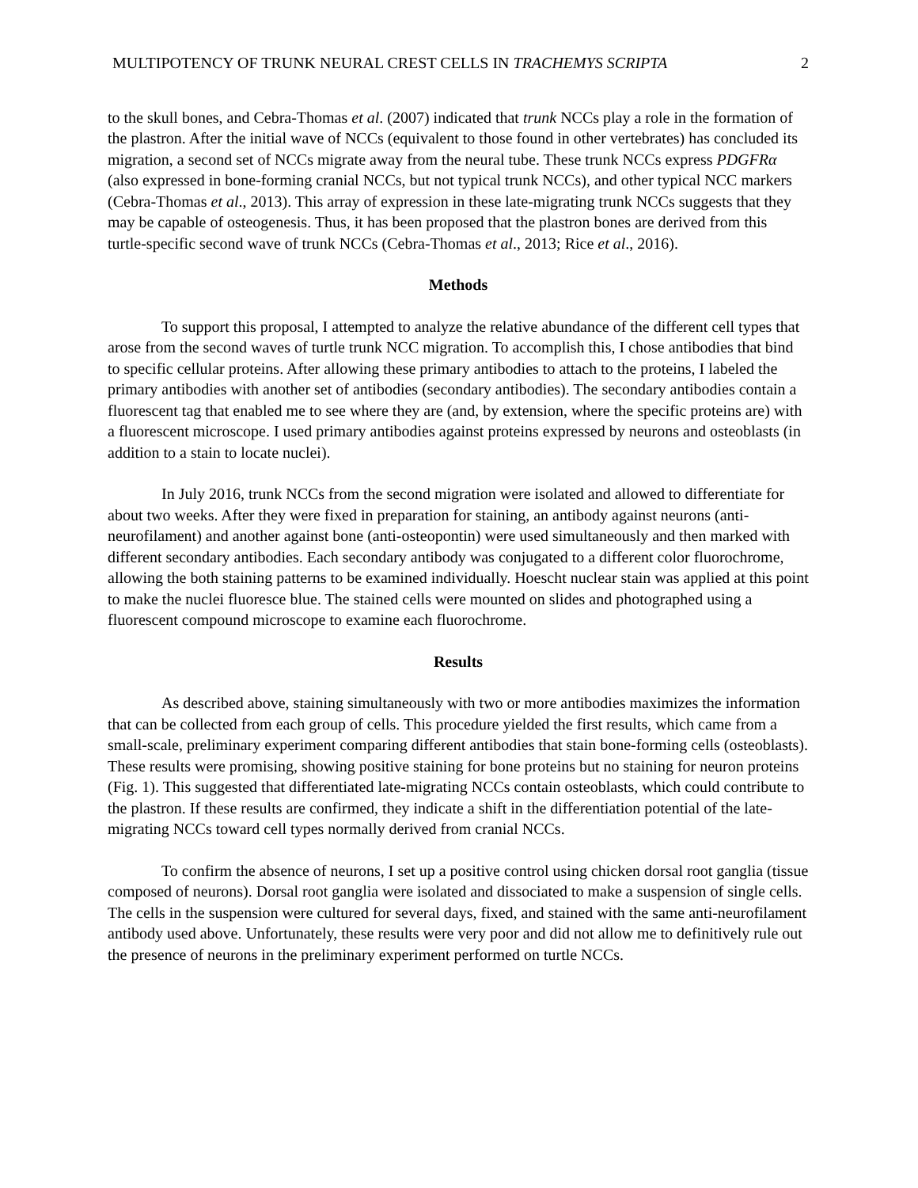MULTIPOTENCY OF TRUNK NEURAL CREST CELLS IN TRACHEMYS SCRIPTA 2
to the skull bones, and Cebra-Thomas et al. (2007) indicated that trunk NCCs play a role in the formation of the plastron. After the initial wave of NCCs (equivalent to those found in other vertebrates) has concluded its migration, a second set of NCCs migrate away from the neural tube. These trunk NCCs express PDGFRα (also expressed in bone-forming cranial NCCs, but not typical trunk NCCs), and other typical NCC markers (Cebra-Thomas et al., 2013). This array of expression in these late-migrating trunk NCCs suggests that they may be capable of osteogenesis. Thus, it has been proposed that the plastron bones are derived from this turtle-specific second wave of trunk NCCs (Cebra-Thomas et al., 2013; Rice et al., 2016).
Methods
To support this proposal, I attempted to analyze the relative abundance of the different cell types that arose from the second waves of turtle trunk NCC migration. To accomplish this, I chose antibodies that bind to specific cellular proteins. After allowing these primary antibodies to attach to the proteins, I labeled the primary antibodies with another set of antibodies (secondary antibodies). The secondary antibodies contain a fluorescent tag that enabled me to see where they are (and, by extension, where the specific proteins are) with a fluorescent microscope. I used primary antibodies against proteins expressed by neurons and osteoblasts (in addition to a stain to locate nuclei).
In July 2016, trunk NCCs from the second migration were isolated and allowed to differentiate for about two weeks. After they were fixed in preparation for staining, an antibody against neurons (anti-neurofilament) and another against bone (anti-osteopontin) were used simultaneously and then marked with different secondary antibodies. Each secondary antibody was conjugated to a different color fluorochrome, allowing the both staining patterns to be examined individually. Hoescht nuclear stain was applied at this point to make the nuclei fluoresce blue. The stained cells were mounted on slides and photographed using a fluorescent compound microscope to examine each fluorochrome.
Results
As described above, staining simultaneously with two or more antibodies maximizes the information that can be collected from each group of cells. This procedure yielded the first results, which came from a small-scale, preliminary experiment comparing different antibodies that stain bone-forming cells (osteoblasts). These results were promising, showing positive staining for bone proteins but no staining for neuron proteins (Fig. 1). This suggested that differentiated late-migrating NCCs contain osteoblasts, which could contribute to the plastron. If these results are confirmed, they indicate a shift in the differentiation potential of the late-migrating NCCs toward cell types normally derived from cranial NCCs.
To confirm the absence of neurons, I set up a positive control using chicken dorsal root ganglia (tissue composed of neurons). Dorsal root ganglia were isolated and dissociated to make a suspension of single cells. The cells in the suspension were cultured for several days, fixed, and stained with the same anti-neurofilament antibody used above. Unfortunately, these results were very poor and did not allow me to definitively rule out the presence of neurons in the preliminary experiment performed on turtle NCCs.